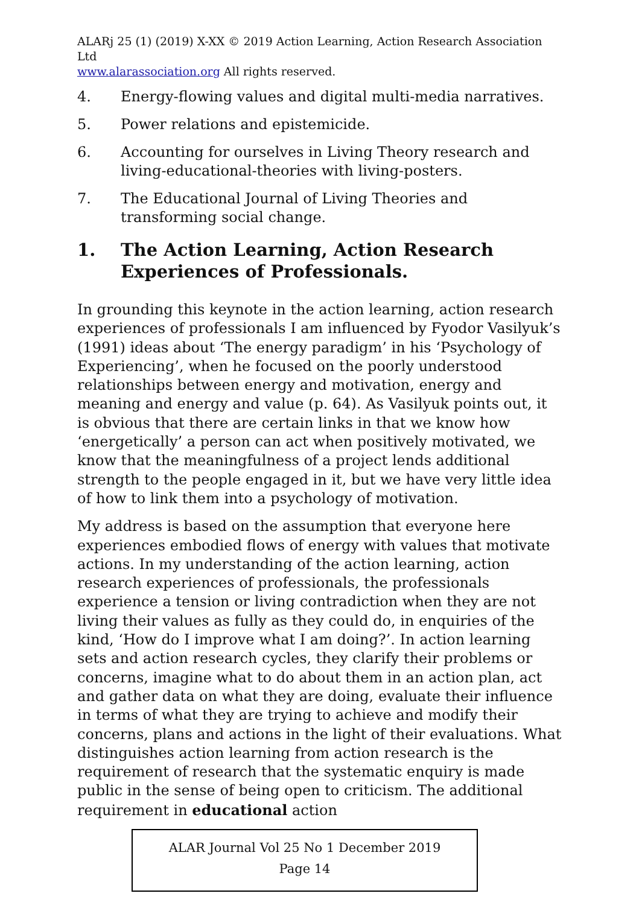ALARj 25 (1) (2019) X-XX © 2019 Action Learning, Action Research Association Ltd
www.alarassociation.org All rights reserved.
4. Energy-flowing values and digital multi-media narratives.
5. Power relations and epistemicide.
6. Accounting for ourselves in Living Theory research and living-educational-theories with living-posters.
7. The Educational Journal of Living Theories and transforming social change.
1. The Action Learning, Action Research Experiences of Professionals.
In grounding this keynote in the action learning, action research experiences of professionals I am influenced by Fyodor Vasilyuk’s (1991) ideas about ‘The energy paradigm’ in his ‘Psychology of Experiencing’, when he focused on the poorly understood relationships between energy and motivation, energy and meaning and energy and value (p. 64). As Vasilyuk points out, it is obvious that there are certain links in that we know how ‘energetically’ a person can act when positively motivated, we know that the meaningfulness of a project lends additional strength to the people engaged in it, but we have very little idea of how to link them into a psychology of motivation.
My address is based on the assumption that everyone here experiences embodied flows of energy with values that motivate actions. In my understanding of the action learning, action research experiences of professionals, the professionals experience a tension or living contradiction when they are not living their values as fully as they could do, in enquiries of the kind, ‘How do I improve what I am doing?’. In action learning sets and action research cycles, they clarify their problems or concerns, imagine what to do about them in an action plan, act and gather data on what they are doing, evaluate their influence in terms of what they are trying to achieve and modify their concerns, plans and actions in the light of their evaluations. What distinguishes action learning from action research is the requirement of research that the systematic enquiry is made public in the sense of being open to criticism. The additional requirement in educational action
ALAR Journal Vol 25 No 1 December 2019
Page 14